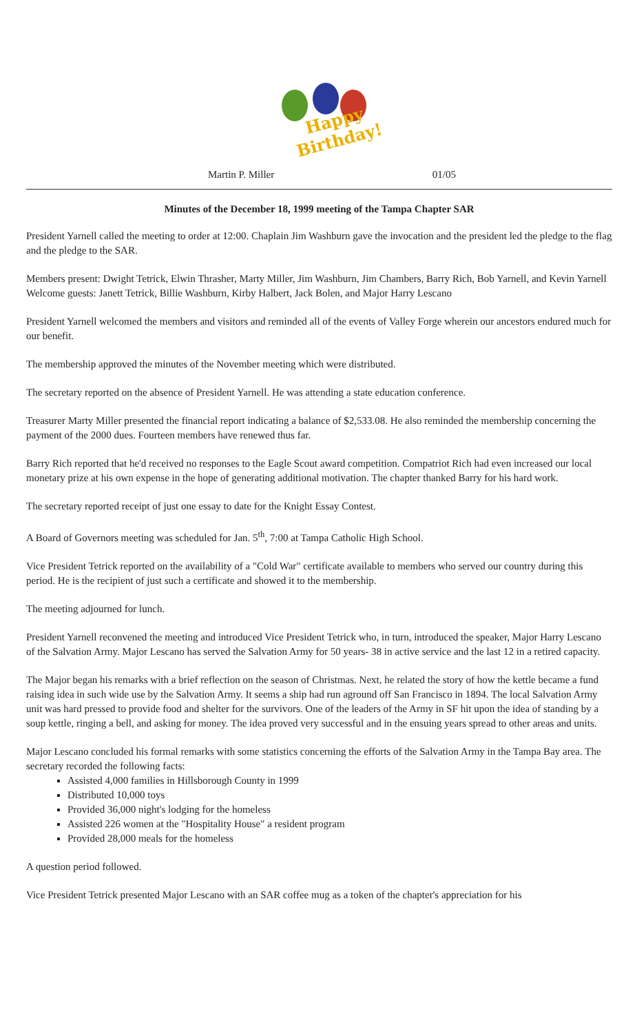Happy Birthday!
Martin P. Miller 01/05
Minutes of the December 18, 1999 meeting of the Tampa Chapter SAR
President Yarnell called the meeting to order at 12:00. Chaplain Jim Washburn gave the invocation and the president led the pledge to the flag and the pledge to the SAR.
Members present: Dwight Tetrick, Elwin Thrasher, Marty Miller, Jim Washburn, Jim Chambers, Barry Rich, Bob Yarnell, and Kevin Yarnell
Welcome guests: Janett Tetrick, Billie Washburn, Kirby Halbert, Jack Bolen, and Major Harry Lescano
President Yarnell welcomed the members and visitors and reminded all of the events of Valley Forge wherein our ancestors endured much for our benefit.
The membership approved the minutes of the November meeting which were distributed.
The secretary reported on the absence of President Yarnell. He was attending a state education conference.
Treasurer Marty Miller presented the financial report indicating a balance of $2,533.08. He also reminded the membership concerning the payment of the 2000 dues. Fourteen members have renewed thus far.
Barry Rich reported that he'd received no responses to the Eagle Scout award competition. Compatriot Rich had even increased our local monetary prize at his own expense in the hope of generating additional motivation. The chapter thanked Barry for his hard work.
The secretary reported receipt of just one essay to date for the Knight Essay Contest.
A Board of Governors meeting was scheduled for Jan. 5<sup>th</sup>, 7:00 at Tampa Catholic High School.
Vice President Tetrick reported on the availability of a "Cold War" certificate available to members who served our country during this period. He is the recipient of just such a certificate and showed it to the membership.
The meeting adjourned for lunch.
President Yarnell reconvened the meeting and introduced Vice President Tetrick who, in turn, introduced the speaker, Major Harry Lescano of the Salvation Army. Major Lescano has served the Salvation Army for 50 years- 38 in active service and the last 12 in a retired capacity.
The Major began his remarks with a brief reflection on the season of Christmas. Next, he related the story of how the kettle became a fund raising idea in such wide use by the Salvation Army. It seems a ship had run aground off San Francisco in 1894. The local Salvation Army unit was hard pressed to provide food and shelter for the survivors. One of the leaders of the Army in SF hit upon the idea of standing by a soup kettle, ringing a bell, and asking for money. The idea proved very successful and in the ensuing years spread to other areas and units.
Major Lescano concluded his formal remarks with some statistics concerning the efforts of the Salvation Army in the Tampa Bay area. The secretary recorded the following facts:
Assisted 4,000 families in Hillsborough County in 1999
Distributed 10,000 toys
Provided 36,000 night's lodging for the homeless
Assisted 226 women at the "Hospitality House" a resident program
Provided 28,000 meals for the homeless
A question period followed.
Vice President Tetrick presented Major Lescano with an SAR coffee mug as a token of the chapter's appreciation for his